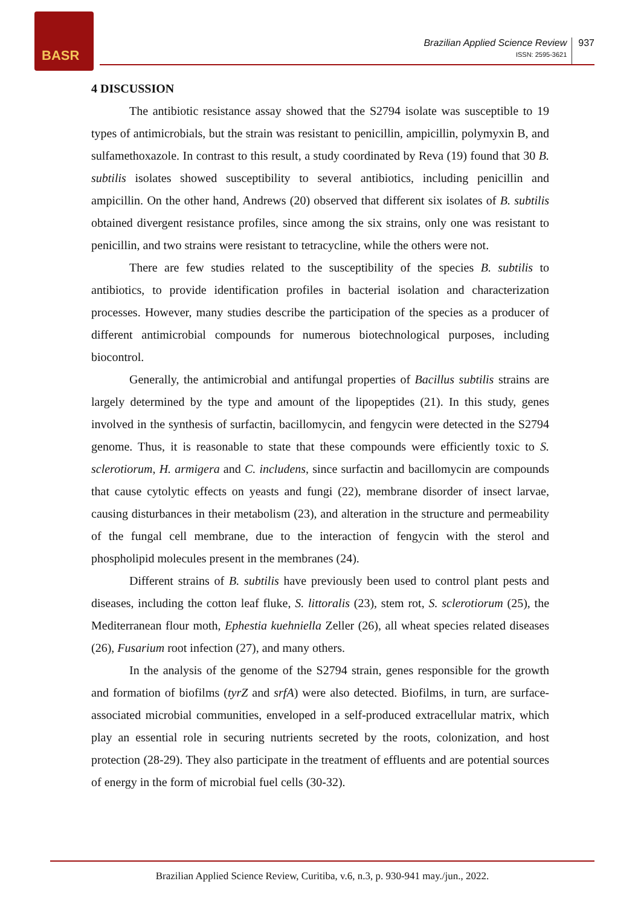BASR
Brazilian Applied Science Review
ISSN: 2595-3621
937
4 DISCUSSION
The antibiotic resistance assay showed that the S2794 isolate was susceptible to 19 types of antimicrobials, but the strain was resistant to penicillin, ampicillin, polymyxin B, and sulfamethoxazole. In contrast to this result, a study coordinated by Reva (19) found that 30 B. subtilis isolates showed susceptibility to several antibiotics, including penicillin and ampicillin. On the other hand, Andrews (20) observed that different six isolates of B. subtilis obtained divergent resistance profiles, since among the six strains, only one was resistant to penicillin, and two strains were resistant to tetracycline, while the others were not.
There are few studies related to the susceptibility of the species B. subtilis to antibiotics, to provide identification profiles in bacterial isolation and characterization processes. However, many studies describe the participation of the species as a producer of different antimicrobial compounds for numerous biotechnological purposes, including biocontrol.
Generally, the antimicrobial and antifungal properties of Bacillus subtilis strains are largely determined by the type and amount of the lipopeptides (21). In this study, genes involved in the synthesis of surfactin, bacillomycin, and fengycin were detected in the S2794 genome. Thus, it is reasonable to state that these compounds were efficiently toxic to S. sclerotiorum, H. armigera and C. includens, since surfactin and bacillomycin are compounds that cause cytolytic effects on yeasts and fungi (22), membrane disorder of insect larvae, causing disturbances in their metabolism (23), and alteration in the structure and permeability of the fungal cell membrane, due to the interaction of fengycin with the sterol and phospholipid molecules present in the membranes (24).
Different strains of B. subtilis have previously been used to control plant pests and diseases, including the cotton leaf fluke, S. littoralis (23), stem rot, S. sclerotiorum (25), the Mediterranean flour moth, Ephestia kuehniella Zeller (26), all wheat species related diseases (26), Fusarium root infection (27), and many others.
In the analysis of the genome of the S2794 strain, genes responsible for the growth and formation of biofilms (tyrZ and srfA) were also detected. Biofilms, in turn, are surface-associated microbial communities, enveloped in a self-produced extracellular matrix, which play an essential role in securing nutrients secreted by the roots, colonization, and host protection (28-29). They also participate in the treatment of effluents and are potential sources of energy in the form of microbial fuel cells (30-32).
Brazilian Applied Science Review, Curitiba, v.6, n.3, p. 930-941 may./jun., 2022.